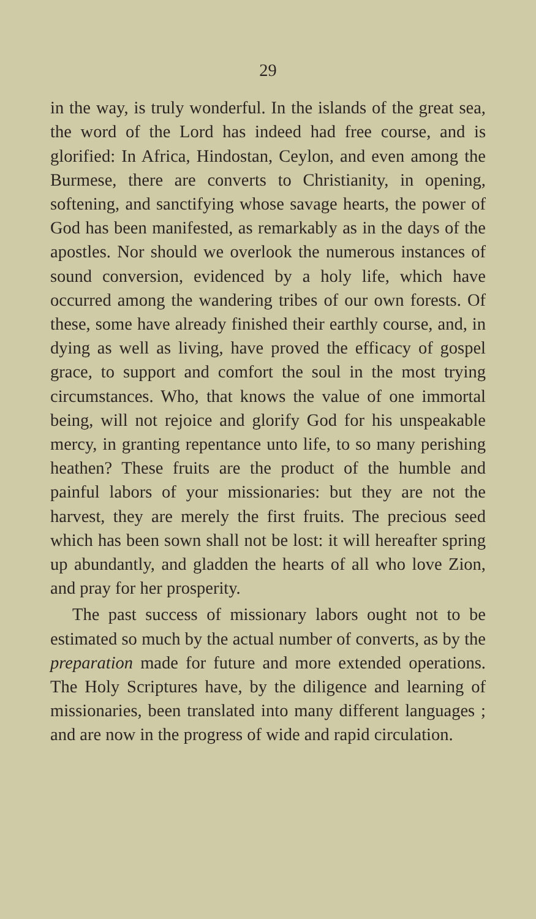29
in the way, is truly wonderful. In the islands of the great sea, the word of the Lord has indeed had free course, and is glorified: In Africa, Hindostan, Ceylon, and even among the Burmese, there are converts to Christianity, in opening, softening, and sanctifying whose savage hearts, the power of God has been manifested, as remarkably as in the days of the apostles. Nor should we overlook the numerous instances of sound conversion, evidenced by a holy life, which have occurred among the wandering tribes of our own forests. Of these, some have already finished their earthly course, and, in dying as well as living, have proved the efficacy of gospel grace, to support and comfort the soul in the most trying circumstances. Who, that knows the value of one immortal being, will not rejoice and glorify God for his unspeakable mercy, in granting repentance unto life, to so many perishing heathen? These fruits are the product of the humble and painful labors of your missionaries: but they are not the harvest, they are merely the first fruits. The precious seed which has been sown shall not be lost: it will hereafter spring up abundantly, and gladden the hearts of all who love Zion, and pray for her prosperity.
The past success of missionary labors ought not to be estimated so much by the actual number of converts, as by the preparation made for future and more extended operations. The Holy Scriptures have, by the diligence and learning of missionaries, been translated into many different languages ; and are now in the progress of wide and rapid circulation.